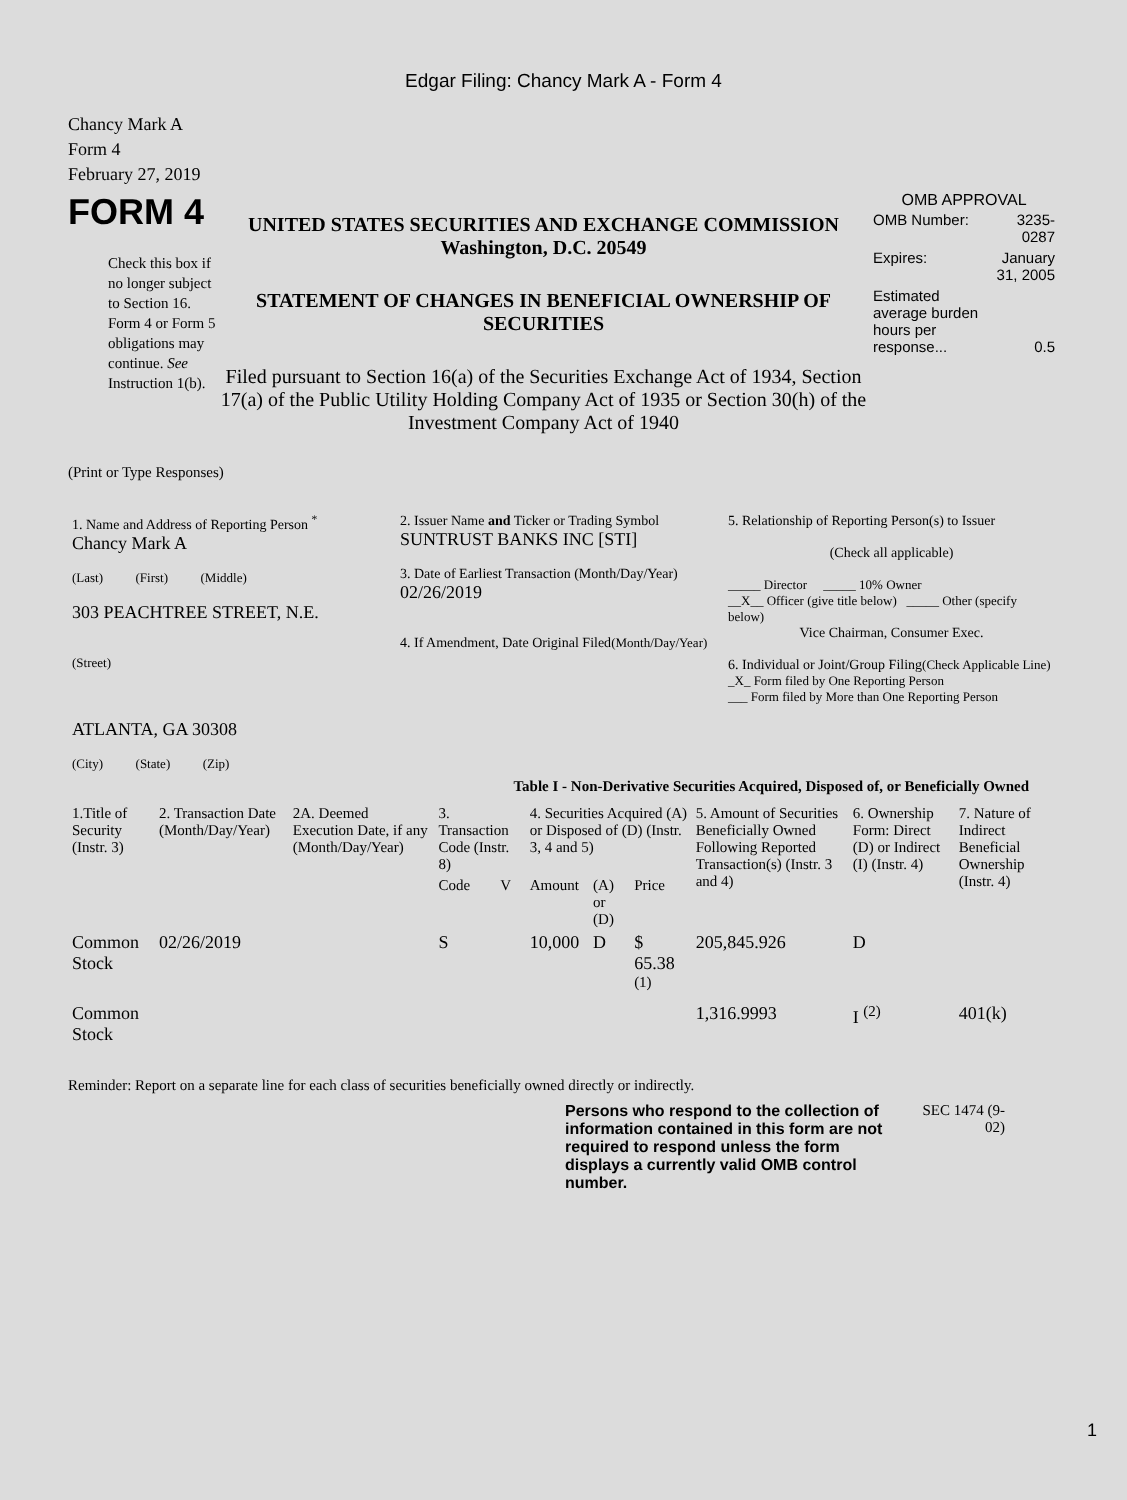Edgar Filing: Chancy Mark A - Form 4
Chancy Mark A
Form 4
February 27, 2019
FORM 4
Check this box if no longer subject to Section 16. Form 4 or Form 5 obligations may continue. See Instruction 1(b).
UNITED STATES SECURITIES AND EXCHANGE COMMISSION
Washington, D.C. 20549
STATEMENT OF CHANGES IN BENEFICIAL OWNERSHIP OF SECURITIES
Filed pursuant to Section 16(a) of the Securities Exchange Act of 1934, Section 17(a) of the Public Utility Holding Company Act of 1935 or Section 30(h) of the Investment Company Act of 1940
OMB APPROVAL
| OMB Number: | 3235-0287 |
| Expires: | January 31, 2005 |
| Estimated average burden hours per response... | 0.5 |
(Print or Type Responses)
| 1. Name and Address of Reporting Person <sup>*</sup> Chancy Mark A (Last) (First) (Middle) 303 PEACHTREE STREET, N.E. (Street) ATLANTA, GA 30308 (City) (State) (Zip) | 2. Issuer Name and Ticker or Trading Symbol SUNTRUST BANKS INC [STI] 3. Date of Earliest Transaction (Month/Day/Year) 02/26/2019 4. If Amendment, Date Original Filed (Month/Day/Year) | 5. Relationship of Reporting Person(s) to Issuer (Check all applicable) _____ Director _____ 10% Owner __X__ Officer (give title below) _____ Other (specify below) Vice Chairman, Consumer Exec. 6. Individual or Joint/Group Filing (Check Applicable Line) _X_ Form filed by One Reporting Person ___ Form filed by More than One Reporting Person |
Table I - Non-Derivative Securities Acquired, Disposed of, or Beneficially Owned
| 1.Title of Security (Instr. 3) | 2. Transaction Date (Month/Day/Year) | 2A. Deemed Execution Date, if any (Month/Day/Year) | 3. Transaction Code (Instr. 8) | | 4. Securities Acquired (A) or Disposed of (D) (Instr. 3, 4 and 5) | | | 5. Amount of Securities Beneficially Owned Following Reported Transaction(s) (Instr. 3 and 4) | 6. Ownership Form: Direct (D) or Indirect (I) (Instr. 4) | 7. Nature of Indirect Beneficial Ownership (Instr. 4) |
| --- | --- | --- | --- | --- | --- | --- | --- | --- | --- | --- |
| | | | Code | V | Amount | (A) or (D) | Price | | | |
| Common Stock | 02/26/2019 | | S | | 10,000 | D | $ 65.38 <sup>(1)</sup> | 205,845.926 | D | |
| Common Stock | | | | | | | | 1,316.9993 | I <sup>(2)</sup> | 401(k) |
Reminder: Report on a separate line for each class of securities beneficially owned directly or indirectly.
Persons who respond to the collection of information contained in this form are not required to respond unless the form displays a currently valid OMB control number.
SEC 1474 (9-02)
1